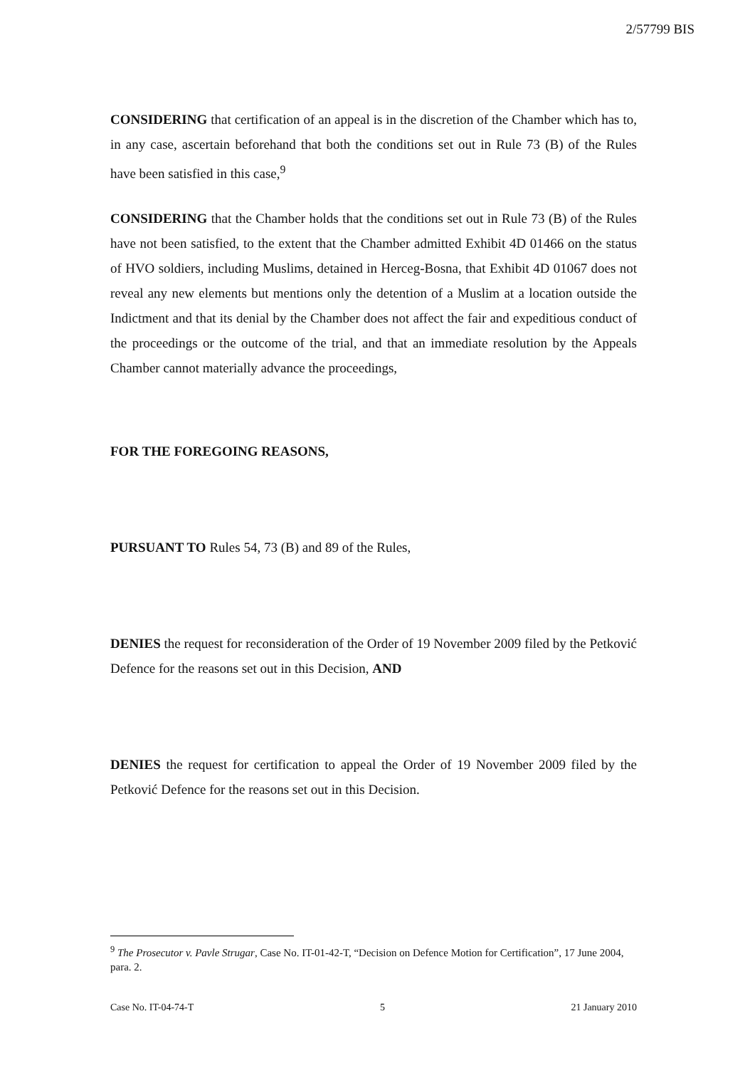2/57799 BIS
CONSIDERING that certification of an appeal is in the discretion of the Chamber which has to, in any case, ascertain beforehand that both the conditions set out in Rule 73 (B) of the Rules have been satisfied in this case,<sup>9</sup>
CONSIDERING that the Chamber holds that the conditions set out in Rule 73 (B) of the Rules have not been satisfied, to the extent that the Chamber admitted Exhibit 4D 01466 on the status of HVO soldiers, including Muslims, detained in Herceg-Bosna, that Exhibit 4D 01067 does not reveal any new elements but mentions only the detention of a Muslim at a location outside the Indictment and that its denial by the Chamber does not affect the fair and expeditious conduct of the proceedings or the outcome of the trial, and that an immediate resolution by the Appeals Chamber cannot materially advance the proceedings,
FOR THE FOREGOING REASONS,
PURSUANT TO Rules 54, 73 (B) and 89 of the Rules,
DENIES the request for reconsideration of the Order of 19 November 2009 filed by the Petković Defence for the reasons set out in this Decision, AND
DENIES the request for certification to appeal the Order of 19 November 2009 filed by the Petković Defence for the reasons set out in this Decision.
<sup>9</sup> The Prosecutor v. Pavle Strugar, Case No. IT-01-42-T, “Decision on Defence Motion for Certification”, 17 June 2004, para. 2.
Case No. IT-04-74-T 5 21 January 2010